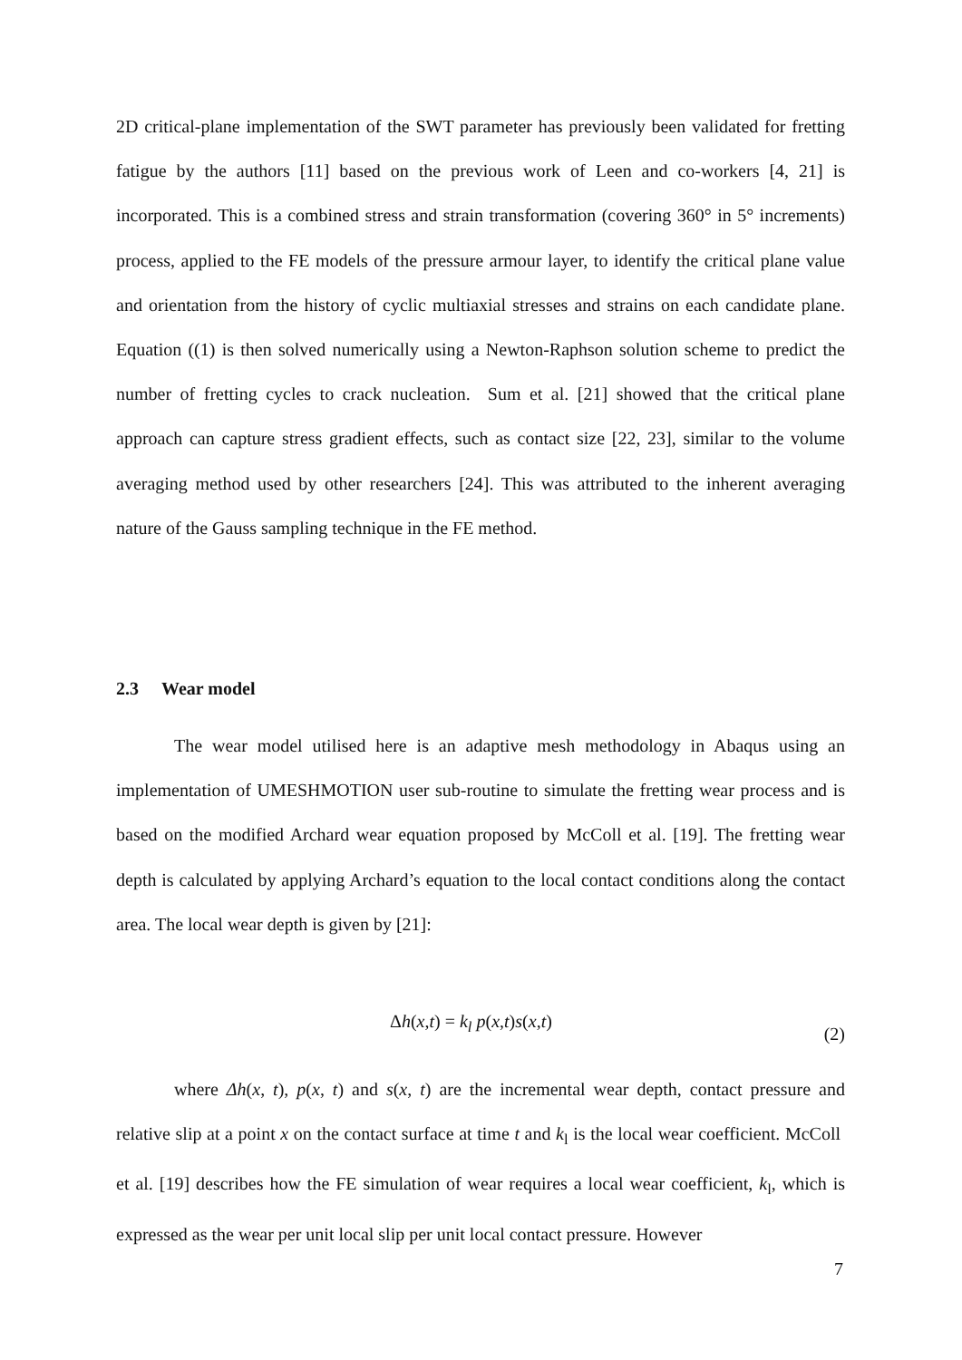2D critical-plane implementation of the SWT parameter has previously been validated for fretting fatigue by the authors [11] based on the previous work of Leen and co-workers [4, 21] is incorporated. This is a combined stress and strain transformation (covering 360° in 5° increments) process, applied to the FE models of the pressure armour layer, to identify the critical plane value and orientation from the history of cyclic multiaxial stresses and strains on each candidate plane. Equation ((1) is then solved numerically using a Newton-Raphson solution scheme to predict the number of fretting cycles to crack nucleation. Sum et al. [21] showed that the critical plane approach can capture stress gradient effects, such as contact size [22, 23], similar to the volume averaging method used by other researchers [24]. This was attributed to the inherent averaging nature of the Gauss sampling technique in the FE method.
2.3 Wear model
The wear model utilised here is an adaptive mesh methodology in Abaqus using an implementation of UMESHMOTION user sub-routine to simulate the fretting wear process and is based on the modified Archard wear equation proposed by McColl et al. [19]. The fretting wear depth is calculated by applying Archard’s equation to the local contact conditions along the contact area. The local wear depth is given by [21]:
Δh(x,t) = k<sub>l</sub> p(x,t)s(x,t) (2)
where Δh(x, t), p(x, t) and s(x, t) are the incremental wear depth, contact pressure and relative slip at a point x on the contact surface at time t and k<sub>l</sub> is the local wear coefficient. McColl et al. [19] describes how the FE simulation of wear requires a local wear coefficient, k<sub>l</sub>, which is expressed as the wear per unit local slip per unit local contact pressure. However
7